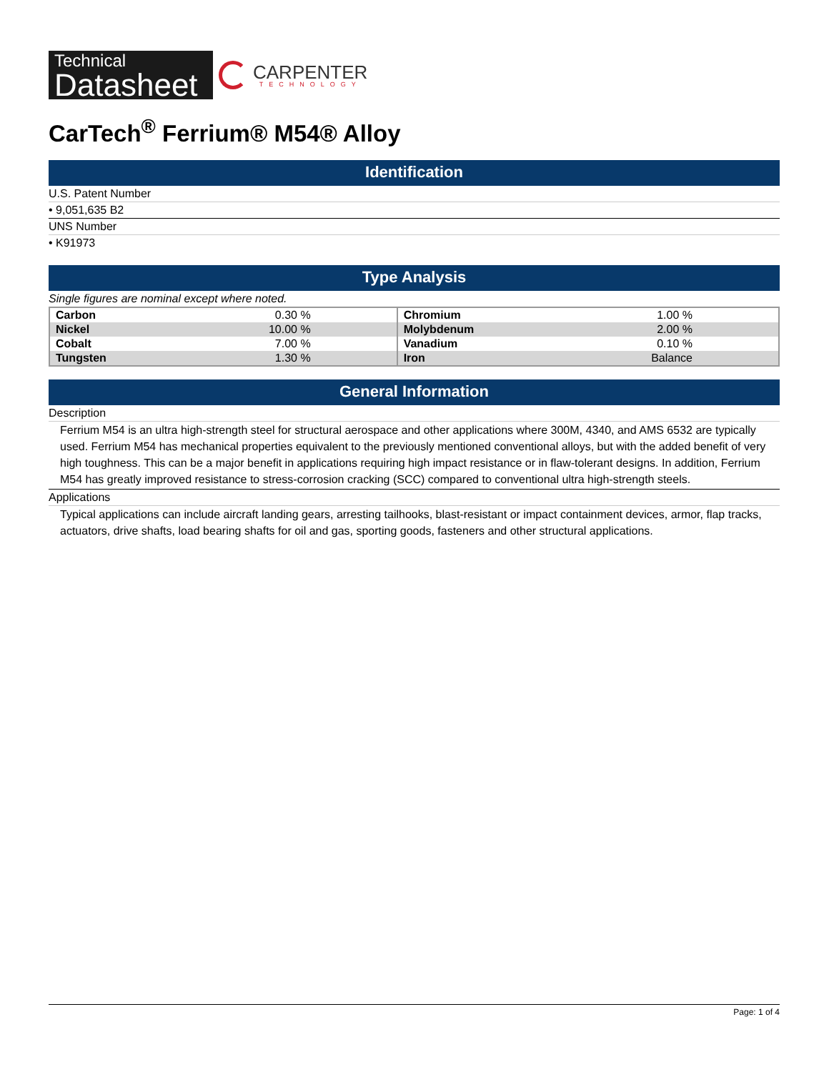Technical
Datasheet
CARPENTER
TECHNOLOGY
CarTech<sup>®</sup> Ferrium® M54® Alloy
Identification
U.S. Patent Number
• 9,051,635 B2
UNS Number
• K91973
Type Analysis
Single figures are nominal except where noted.
| Carbon | 0.30 % | Chromium | 1.00 % |
| Nickel | 10.00 % | Molybdenum | 2.00 % |
| Cobalt | 7.00 % | Vanadium | 0.10 % |
| Tungsten | 1.30 % | Iron | Balance |
General Information
Description
Ferrium M54 is an ultra high-strength steel for structural aerospace and other applications where 300M, 4340, and AMS 6532 are typically used. Ferrium M54 has mechanical properties equivalent to the previously mentioned conventional alloys, but with the added benefit of very high toughness. This can be a major benefit in applications requiring high impact resistance or in flaw-tolerant designs. In addition, Ferrium M54 has greatly improved resistance to stress-corrosion cracking (SCC) compared to conventional ultra high-strength steels.
Applications
Typical applications can include aircraft landing gears, arresting tailhooks, blast-resistant or impact containment devices, armor, flap tracks, actuators, drive shafts, load bearing shafts for oil and gas, sporting goods, fasteners and other structural applications.
Page: 1 of 4